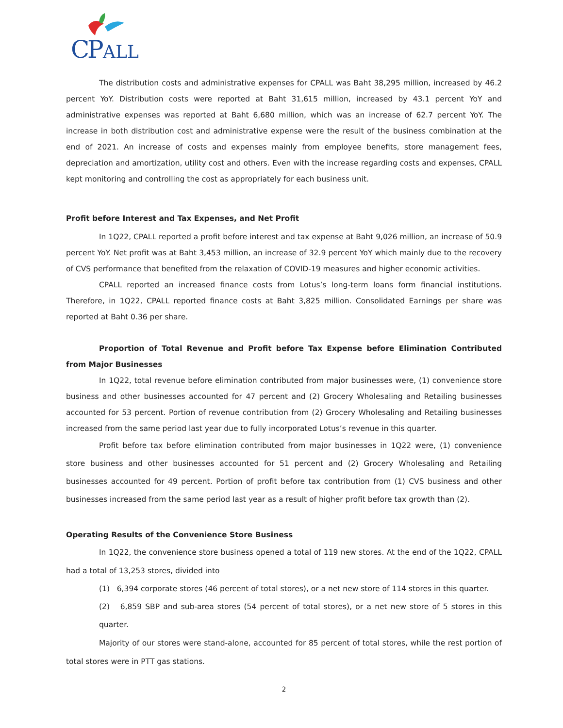C
P
ALL
The distribution costs and administrative expenses for CPALL was Baht 38,295 million, increased by 46.2 percent YoY. Distribution costs were reported at Baht 31,615 million, increased by 43.1 percent YoY and administrative expenses was reported at Baht 6,680 million, which was an increase of 62.7 percent YoY. The increase in both distribution cost and administrative expense were the result of the business combination at the end of 2021. An increase of costs and expenses mainly from employee benefits, store management fees, depreciation and amortization, utility cost and others. Even with the increase regarding costs and expenses, CPALL kept monitoring and controlling the cost as appropriately for each business unit.
Profit before Interest and Tax Expenses, and Net Profit
In 1Q22, CPALL reported a profit before interest and tax expense at Baht 9,026 million, an increase of 50.9 percent YoY. Net profit was at Baht 3,453 million, an increase of 32.9 percent YoY which mainly due to the recovery of CVS performance that benefited from the relaxation of COVID-19 measures and higher economic activities.
CPALL reported an increased finance costs from Lotus’s long-term loans form financial institutions. Therefore, in 1Q22, CPALL reported finance costs at Baht 3,825 million. Consolidated Earnings per share was reported at Baht 0.36 per share.
Proportion of Total Revenue and Profit before Tax Expense before Elimination Contributed from Major Businesses
In 1Q22, total revenue before elimination contributed from major businesses were, (1) convenience store business and other businesses accounted for 47 percent and (2) Grocery Wholesaling and Retailing businesses accounted for 53 percent. Portion of revenue contribution from (2) Grocery Wholesaling and Retailing businesses increased from the same period last year due to fully incorporated Lotus’s revenue in this quarter.
Profit before tax before elimination contributed from major businesses in 1Q22 were, (1) convenience store business and other businesses accounted for 51 percent and (2) Grocery Wholesaling and Retailing businesses accounted for 49 percent. Portion of profit before tax contribution from (1) CVS business and other businesses increased from the same period last year as a result of higher profit before tax growth than (2).
Operating Results of the Convenience Store Business
In 1Q22, the convenience store business opened a total of 119 new stores. At the end of the 1Q22, CPALL had a total of 13,253 stores, divided into
(1) 6,394 corporate stores (46 percent of total stores), or a net new store of 114 stores in this quarter.
(2) 6,859 SBP and sub-area stores (54 percent of total stores), or a net new store of 5 stores in this quarter.
Majority of our stores were stand-alone, accounted for 85 percent of total stores, while the rest portion of total stores were in PTT gas stations.
2